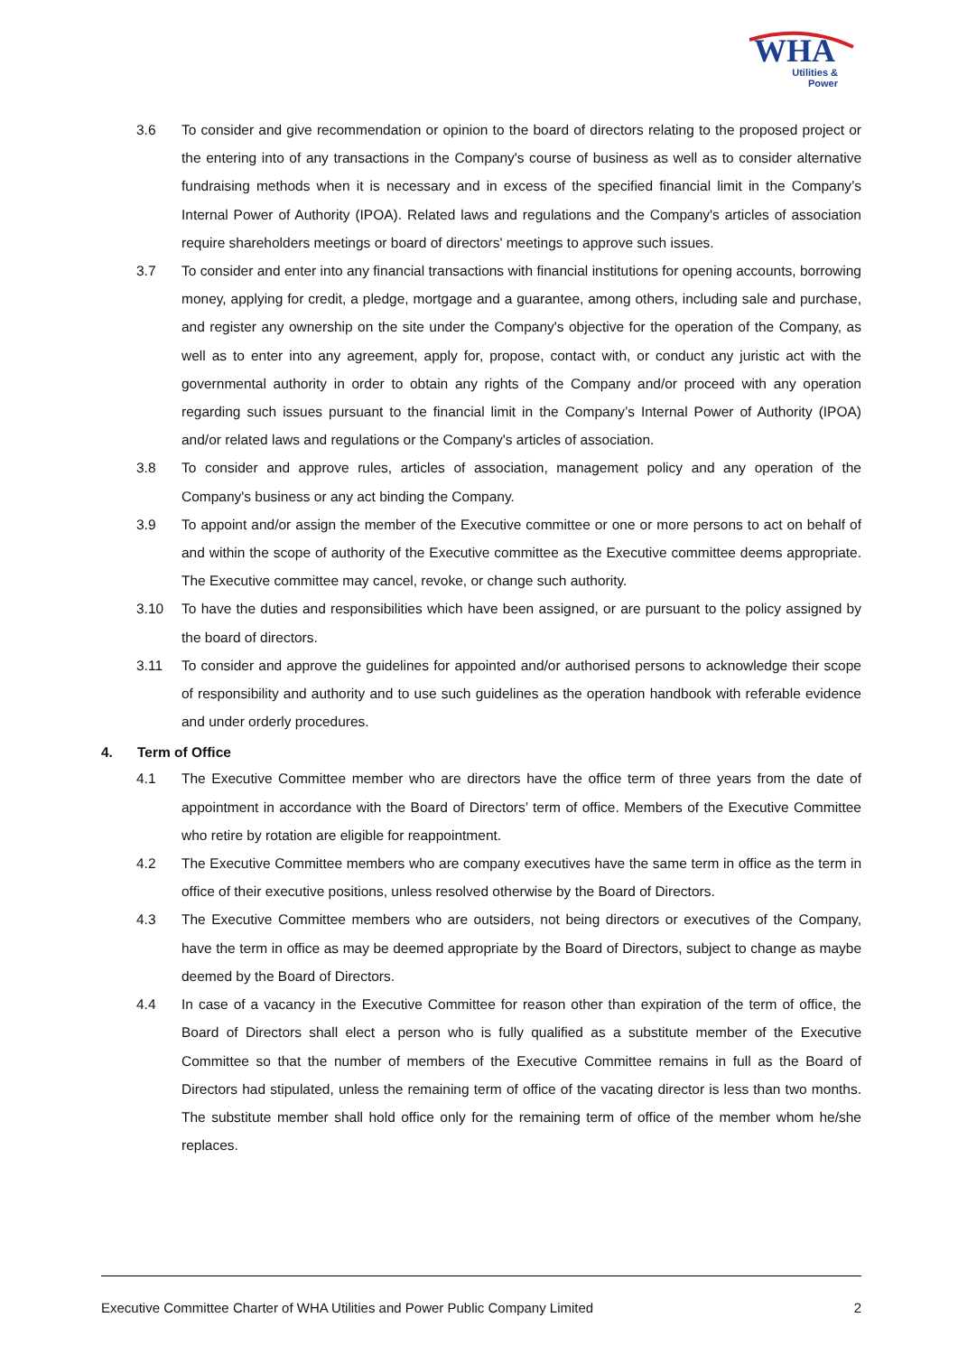WHA
Utilities &
Power
3.6 To consider and give recommendation or opinion to the board of directors relating to the proposed project or the entering into of any transactions in the Company's course of business as well as to consider alternative fundraising methods when it is necessary and in excess of the specified financial limit in the Company’s Internal Power of Authority (IPOA). Related laws and regulations and the Company's articles of association require shareholders meetings or board of directors' meetings to approve such issues.
3.7 To consider and enter into any financial transactions with financial institutions for opening accounts, borrowing money, applying for credit, a pledge, mortgage and a guarantee, among others, including sale and purchase, and register any ownership on the site under the Company's objective for the operation of the Company, as well as to enter into any agreement, apply for, propose, contact with, or conduct any juristic act with the governmental authority in order to obtain any rights of the Company and/or proceed with any operation regarding such issues pursuant to the financial limit in the Company’s Internal Power of Authority (IPOA) and/or related laws and regulations or the Company's articles of association.
3.8 To consider and approve rules, articles of association, management policy and any operation of the Company's business or any act binding the Company.
3.9 To appoint and/or assign the member of the Executive committee or one or more persons to act on behalf of and within the scope of authority of the Executive committee as the Executive committee deems appropriate. The Executive committee may cancel, revoke, or change such authority.
3.10 To have the duties and responsibilities which have been assigned, or are pursuant to the policy assigned by the board of directors.
3.11 To consider and approve the guidelines for appointed and/or authorised persons to acknowledge their scope of responsibility and authority and to use such guidelines as the operation handbook with referable evidence and under orderly procedures.
4. Term of Office
4.1 The Executive Committee member who are directors have the office term of three years from the date of appointment in accordance with the Board of Directors’ term of office. Members of the Executive Committee who retire by rotation are eligible for reappointment.
4.2 The Executive Committee members who are company executives have the same term in office as the term in office of their executive positions, unless resolved otherwise by the Board of Directors.
4.3 The Executive Committee members who are outsiders, not being directors or executives of the Company, have the term in office as may be deemed appropriate by the Board of Directors, subject to change as maybe deemed by the Board of Directors.
4.4 In case of a vacancy in the Executive Committee for reason other than expiration of the term of office, the Board of Directors shall elect a person who is fully qualified as a substitute member of the Executive Committee so that the number of members of the Executive Committee remains in full as the Board of Directors had stipulated, unless the remaining term of office of the vacating director is less than two months. The substitute member shall hold office only for the remaining term of office of the member whom he/she replaces.
Executive Committee Charter of WHA Utilities and Power Public Company Limited 2